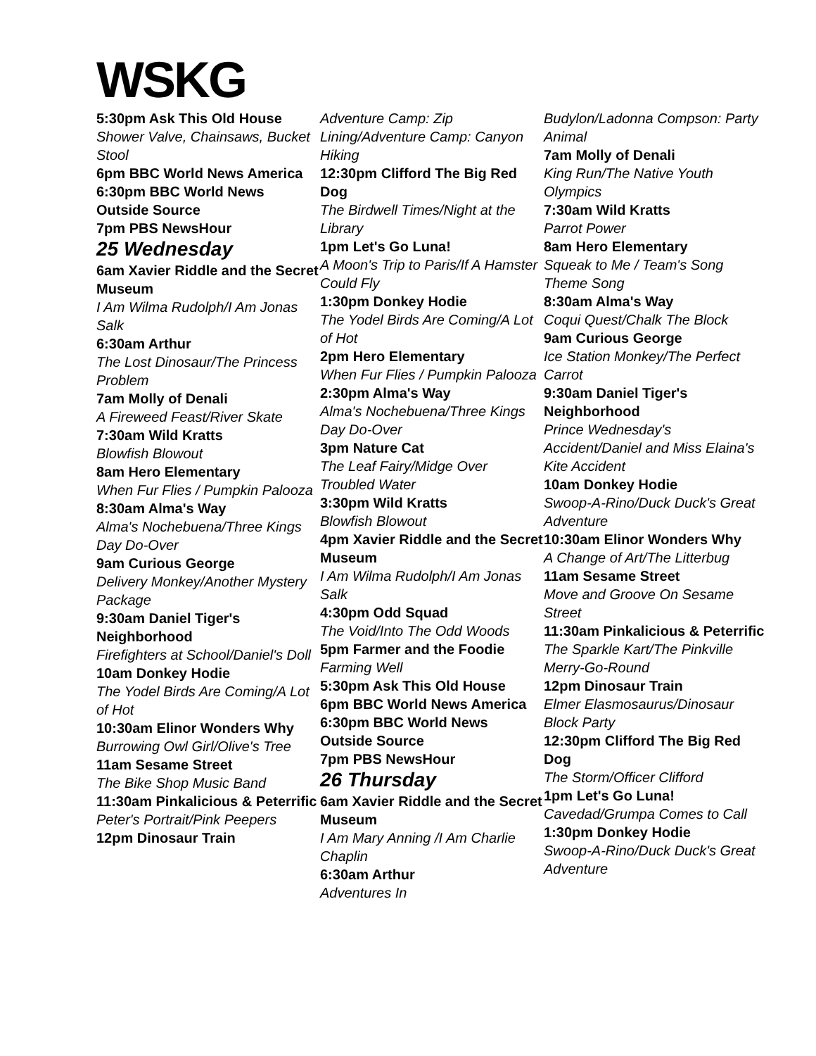WSKG
5:30pm Ask This Old House
Shower Valve, Chainsaws, Bucket Stool
6pm BBC World News America
6:30pm BBC World News Outside Source
7pm PBS NewsHour
25 Wednesday
6am Xavier Riddle and the Secret Museum
I Am Wilma Rudolph/I Am Jonas Salk
6:30am Arthur
The Lost Dinosaur/The Princess Problem
7am Molly of Denali
A Fireweed Feast/River Skate
7:30am Wild Kratts
Blowfish Blowout
8am Hero Elementary
When Fur Flies / Pumpkin Palooza
8:30am Alma's Way
Alma's Nochebuena/Three Kings Day Do-Over
9am Curious George
Delivery Monkey/Another Mystery Package
9:30am Daniel Tiger's Neighborhood
Firefighters at School/Daniel's Doll
10am Donkey Hodie
The Yodel Birds Are Coming/A Lot of Hot
10:30am Elinor Wonders Why
Burrowing Owl Girl/Olive's Tree
11am Sesame Street
The Bike Shop Music Band
11:30am Pinkalicious & Peterrific
Peter's Portrait/Pink Peepers
12pm Dinosaur Train
Adventure Camp: Zip Lining/Adventure Camp: Canyon Hiking
12:30pm Clifford The Big Red Dog
The Birdwell Times/Night at the Library
1pm Let's Go Luna!
A Moon's Trip to Paris/If A Hamster Could Fly
1:30pm Donkey Hodie
The Yodel Birds Are Coming/A Lot of Hot
2pm Hero Elementary
When Fur Flies / Pumpkin Palooza
2:30pm Alma's Way
Alma's Nochebuena/Three Kings Day Do-Over
3pm Nature Cat
The Leaf Fairy/Midge Over Troubled Water
3:30pm Wild Kratts
Blowfish Blowout
4pm Xavier Riddle and the Secret Museum
I Am Wilma Rudolph/I Am Jonas Salk
4:30pm Odd Squad
The Void/Into The Odd Woods
5pm Farmer and the Foodie
Farming Well
5:30pm Ask This Old House
6pm BBC World News America
6:30pm BBC World News Outside Source
7pm PBS NewsHour
26 Thursday
6am Xavier Riddle and the Secret Museum
I Am Mary Anning /I Am Charlie Chaplin
6:30am Arthur
Adventures In
Budylon/Ladonna Compson: Party Animal
7am Molly of Denali
King Run/The Native Youth Olympics
7:30am Wild Kratts
Parrot Power
8am Hero Elementary
Squeak to Me / Team's Song Theme Song
8:30am Alma's Way
Coqui Quest/Chalk The Block
9am Curious George
Ice Station Monkey/The Perfect Carrot
9:30am Daniel Tiger's Neighborhood
Prince Wednesday's Accident/Daniel and Miss Elaina's Kite Accident
10am Donkey Hodie
Swoop-A-Rino/Duck Duck's Great Adventure
10:30am Elinor Wonders Why
A Change of Art/The Litterbug
11am Sesame Street
Move and Groove On Sesame Street
11:30am Pinkalicious & Peterrific
The Sparkle Kart/The Pinkville Merry-Go-Round
12pm Dinosaur Train
Elmer Elasmosaurus/Dinosaur Block Party
12:30pm Clifford The Big Red Dog
The Storm/Officer Clifford
1pm Let's Go Luna!
Cavedad/Grumpa Comes to Call
1:30pm Donkey Hodie
Swoop-A-Rino/Duck Duck's Great Adventure